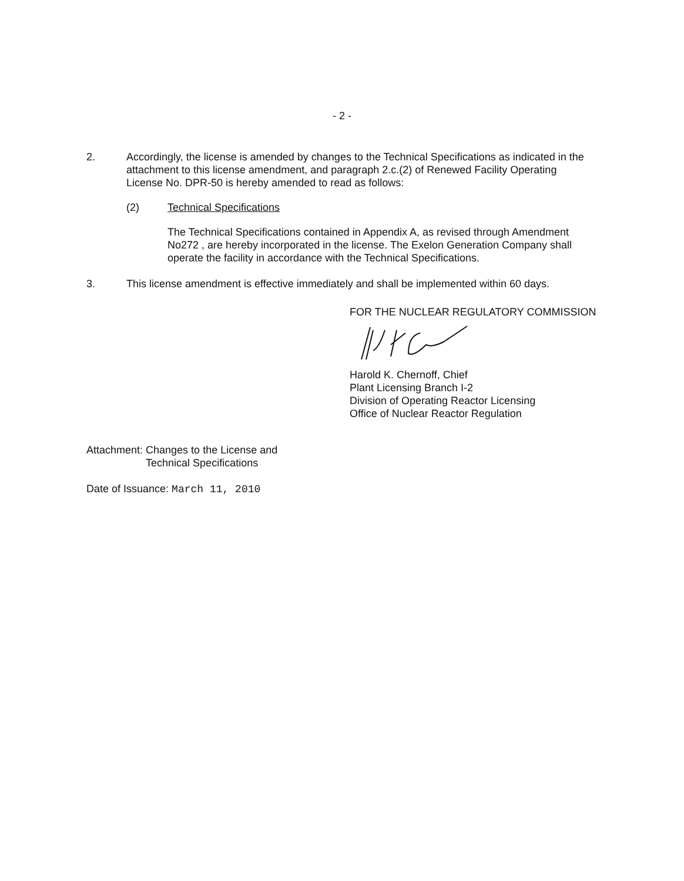- 2 -
2. Accordingly, the license is amended by changes to the Technical Specifications as indicated in the attachment to this license amendment, and paragraph 2.c.(2) of Renewed Facility Operating License No. DPR-50 is hereby amended to read as follows:
(2) Technical Specifications
The Technical Specifications contained in Appendix A, as revised through Amendment No272 , are hereby incorporated in the license. The Exelon Generation Company shall operate the facility in accordance with the Technical Specifications.
3. This license amendment is effective immediately and shall be implemented within 60 days.
FOR THE NUCLEAR REGULATORY COMMISSION
Harold K. Chernoff, Chief
Plant Licensing Branch I-2
Division of Operating Reactor Licensing
Office of Nuclear Reactor Regulation
Attachment: Changes to the License and
Technical Specifications
Date of Issuance: March 11, 2010